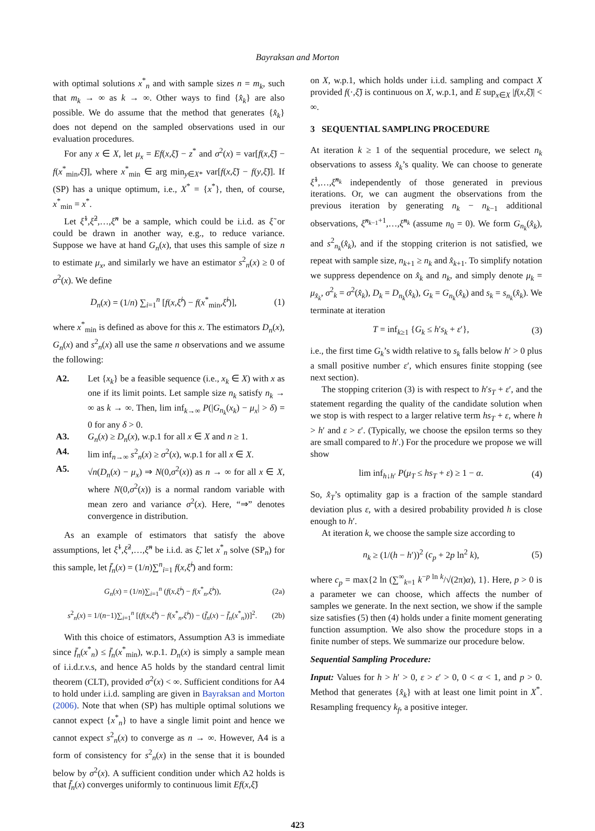Bayraksan and Morton
with optimal solutions x<sup>*</sup><sub>n</sub> and with sample sizes n = m<sub>k</sub>, such that m<sub>k</sub> → ∞ as k → ∞. Other ways to find {x̂<sub>k</sub>} are also possible. We do assume that the method that generates {x̂<sub>k</sub>} does not depend on the sampled observations used in our evaluation procedures.
For any x ∈ X, let μ<sub>x</sub> = Ef(x,ξ̃) − z<sup>*</sup> and σ<sup>2</sup>(x) = var[f(x,ξ̃) − f(x<sup>*</sup><sub>min</sub>,ξ̃)], where x<sup>*</sup><sub>min</sub> ∈ arg min<sub>y∈X*</sub> var[f(x,ξ̃) − f(y,ξ̃)]. If (SP) has a unique optimum, i.e., X<sup>*</sup> = {x<sup>*</sup>}, then, of course, x<sup>*</sup><sub>min</sub> = x<sup>*</sup>.
Let ξ̃<sup>1</sup>,ξ̃<sup>2</sup>,…,ξ̃<sup>n</sup> be a sample, which could be i.i.d. as ξ̃ or could be drawn in another way, e.g., to reduce variance. Suppose we have at hand G<sub>n</sub>(x), that uses this sample of size n to estimate μ<sub>x</sub>, and similarly we have an estimator s<sup>2</sup><sub>n</sub>(x) ≥ 0 of σ<sup>2</sup>(x). We define
D<sub>n</sub>(x) = (1/n) ∑<sub>i=1</sub><sup>n</sup> [f(x,ξ̃<sup>i</sup>) − f(x<sup>*</sup><sub>min</sub>,ξ̃<sup>i</sup>)], (1)
where x<sup>*</sup><sub>min</sub> is defined as above for this x. The estimators D<sub>n</sub>(x), G<sub>n</sub>(x) and s<sup>2</sup><sub>n</sub>(x) all use the same n observations and we assume the following:
A2. Let {x<sub>k</sub>} be a feasible sequence (i.e., x<sub>k</sub> ∈ X) with x as one if its limit points. Let sample size n<sub>k</sub> satisfy n<sub>k</sub> → ∞ as k → ∞. Then, lim inf<sub>k→∞</sub> P(|G<sub>n<sub>k</sub></sub>(x<sub>k</sub>) − μ<sub>x</sub>| > δ) = 0 for any δ > 0.
A3. G<sub>n</sub>(x) ≥ D<sub>n</sub>(x), w.p.1 for all x ∈ X and n ≥ 1.
A4. lim inf<sub>n→∞</sub> s<sup>2</sup><sub>n</sub>(x) ≥ σ<sup>2</sup>(x), w.p.1 for all x ∈ X.
A5. √n(D<sub>n</sub>(x) − μ<sub>x</sub>) ⇒ N(0,σ<sup>2</sup>(x)) as n → ∞ for all x ∈ X, where N(0,σ<sup>2</sup>(x)) is a normal random variable with mean zero and variance σ<sup>2</sup>(x). Here, “⇒” denotes convergence in distribution.
As an example of estimators that satisfy the above assumptions, let ξ̃<sup>1</sup>,ξ̃<sup>2</sup>,…,ξ̃<sup>n</sup> be i.i.d. as ξ̃, let x<sup>*</sup><sub>n</sub> solve (SP<sub>n</sub>) for this sample, let f̄<sub>n</sub>(x) = (1/n)∑<sup>n</sup><sub>i=1</sub> f(x,ξ̃<sup>i</sup>) and form:
G<sub>n</sub>(x) = (1/n)∑<sub>i=1</sub><sup>n</sup> (f(x,ξ̃<sup>i</sup>) − f(x<sup>*</sup><sub>n</sub>,ξ̃<sup>i</sup>)), (2a)
s<sup>2</sup><sub>n</sub>(x) = 1/(n−1)∑<sub>i=1</sub><sup>n</sup> [(f(x,ξ̃<sup>i</sup>) − f(x<sup>*</sup><sub>n</sub>,ξ̃<sup>i</sup>)) − (f̄<sub>n</sub>(x) − f̄<sub>n</sub>(x<sup>*</sup><sub>n</sub>))]<sup>2</sup>. (2b)
With this choice of estimators, Assumption A3 is immediate since f̄<sub>n</sub>(x<sup>*</sup><sub>n</sub>) ≤ f̄<sub>n</sub>(x<sup>*</sup><sub>min</sub>), w.p.1. D<sub>n</sub>(x) is simply a sample mean of i.i.d.r.v.s, and hence A5 holds by the standard central limit theorem (CLT), provided σ<sup>2</sup>(x) < ∞. Sufficient conditions for A4 to hold under i.i.d. sampling are given in Bayraksan and Morton (2006). Note that when (SP) has multiple optimal solutions we cannot expect {x<sup>*</sup><sub>n</sub>} to have a single limit point and hence we cannot expect s<sup>2</sup><sub>n</sub>(x) to converge as n → ∞. However, A4 is a form of consistency for s<sup>2</sup><sub>n</sub>(x) in the sense that it is bounded below by σ<sup>2</sup>(x). A sufficient condition under which A2 holds is that f̄<sub>n</sub>(x) converges uniformly to continuous limit Ef(x,ξ̃)
on X, w.p.1, which holds under i.i.d. sampling and compact X provided f(·,ξ̃) is continuous on X, w.p.1, and E sup<sub>x∈X</sub> |f(x,ξ̃)| < ∞.
3 SEQUENTIAL SAMPLING PROCEDURE
At iteration k ≥ 1 of the sequential procedure, we select n<sub>k</sub> observations to assess x̂<sub>k</sub>’s quality. We can choose to generate ξ̃<sup>1</sup>,…,ξ̃<sup>n<sub>k</sub></sup> independently of those generated in previous iterations. Or, we can augment the observations from the previous iteration by generating n<sub>k</sub> − n<sub>k−1</sub> additional observations, ξ̃<sup>n<sub>k−1</sub>+1</sup>,…,ξ̃<sup>n<sub>k</sub></sup> (assume n<sub>0</sub> = 0). We form G<sub>n<sub>k</sub></sub>(x̂<sub>k</sub>), and s<sup>2</sup><sub>n<sub>k</sub></sub>(x̂<sub>k</sub>), and if the stopping criterion is not satisfied, we repeat with sample size, n<sub>k+1</sub> ≥ n<sub>k</sub> and x̂<sub>k+1</sub>. To simplify notation we suppress dependence on x̂<sub>k</sub> and n<sub>k</sub>, and simply denote μ<sub>k</sub> = μ<sub>x̂<sub>k</sub></sub>, σ<sup>2</sup><sub>k</sub> = σ<sup>2</sup>(x̂<sub>k</sub>), D<sub>k</sub> = D<sub>n<sub>k</sub></sub>(x̂<sub>k</sub>), G<sub>k</sub> = G<sub>n<sub>k</sub></sub>(x̂<sub>k</sub>) and s<sub>k</sub> = s<sub>n<sub>k</sub></sub>(x̂<sub>k</sub>). We terminate at iteration
T = inf<sub>k≥1</sub> {G<sub>k</sub> ≤ h′s<sub>k</sub> + ε′}, (3)
i.e., the first time G<sub>k</sub>’s width relative to s<sub>k</sub> falls below h′ > 0 plus a small positive number ε′, which ensures finite stopping (see next section).
The stopping criterion (3) is with respect to h′s<sub>T</sub> + ε′, and the statement regarding the quality of the candidate solution when we stop is with respect to a larger relative term hs<sub>T</sub> + ε, where h > h′ and ε > ε′. (Typically, we choose the epsilon terms so they are small compared to h′.) For the procedure we propose we will show
lim inf<sub>h↓h′</sub> P(μ<sub>T</sub> ≤ hs<sub>T</sub> + ε) ≥ 1 − α. (4)
So, x̂<sub>T</sub>’s optimality gap is a fraction of the sample standard deviation plus ε, with a desired probability provided h is close enough to h′.
At iteration k, we choose the sample size according to
n<sub>k</sub> ≥ (1/(h − h′))<sup>2</sup> (c<sub>p</sub> + 2p ln<sup>2</sup> k), (5)
where c<sub>p</sub> = max{2 ln (∑<sup>∞</sup><sub>k=1</sub> k<sup>−p ln k</sup>/√(2π)α), 1}. Here, p > 0 is a parameter we can choose, which affects the number of samples we generate. In the next section, we show if the sample size satisfies (5) then (4) holds under a finite moment generating function assumption. We also show the procedure stops in a finite number of steps. We summarize our procedure below.
Sequential Sampling Procedure:
Input: Values for h > h′ > 0, ε > ε′ > 0, 0 < α < 1, and p > 0. Method that generates {x̂<sub>k</sub>} with at least one limit point in X<sup>*</sup>. Resampling frequency k<sub>f</sub>, a positive integer.
423